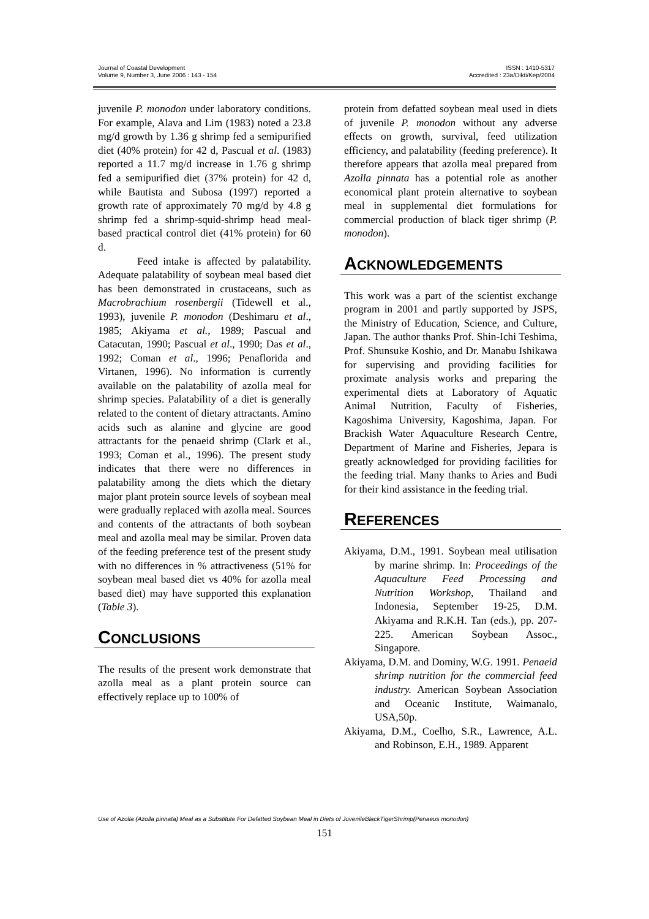Journal of Coastal Development
Volume 9, Number 3, June 2006 : 143 - 154
ISSN : 1410-5317
Accredited : 23a/Dikti/Kep/2004
juvenile P. monodon under laboratory conditions. For example, Alava and Lim (1983) noted a 23.8 mg/d growth by 1.36 g shrimp fed a semipurified diet (40% protein) for 42 d, Pascual et al. (1983) reported a 11.7 mg/d increase in 1.76 g shrimp fed a semipurified diet (37% protein) for 42 d, while Bautista and Subosa (1997) reported a growth rate of approximately 70 mg/d by 4.8 g shrimp fed a shrimp-squid-shrimp head meal-based practical control diet (41% protein) for 60 d.
Feed intake is affected by palatability. Adequate palatability of soybean meal based diet has been demonstrated in crustaceans, such as Macrobrachium rosenbergii (Tidewell et al., 1993), juvenile P. monodon (Deshimaru et al., 1985; Akiyama et al., 1989; Pascual and Catacutan, 1990; Pascual et al., 1990; Das et al., 1992; Coman et al., 1996; Penaflorida and Virtanen, 1996). No information is currently available on the palatability of azolla meal for shrimp species. Palatability of a diet is generally related to the content of dietary attractants. Amino acids such as alanine and glycine are good attractants for the penaeid shrimp (Clark et al., 1993; Coman et al., 1996). The present study indicates that there were no differences in palatability among the diets which the dietary major plant protein source levels of soybean meal were gradually replaced with azolla meal. Sources and contents of the attractants of both soybean meal and azolla meal may be similar. Proven data of the feeding preference test of the present study with no differences in % attractiveness (51% for soybean meal based diet vs 40% for azolla meal based diet) may have supported this explanation (Table 3).
CONCLUSIONS
The results of the present work demonstrate that azolla meal as a plant protein source can effectively replace up to 100% of
protein from defatted soybean meal used in diets of juvenile P. monodon without any adverse effects on growth, survival, feed utilization efficiency, and palatability (feeding preference). It therefore appears that azolla meal prepared from Azolla pinnata has a potential role as another economical plant protein alternative to soybean meal in supplemental diet formulations for commercial production of black tiger shrimp (P. monodon).
ACKNOWLEDGEMENTS
This work was a part of the scientist exchange program in 2001 and partly supported by JSPS, the Ministry of Education, Science, and Culture, Japan. The author thanks Prof. Shin-Ichi Teshima, Prof. Shunsuke Koshio, and Dr. Manabu Ishikawa for supervising and providing facilities for proximate analysis works and preparing the experimental diets at Laboratory of Aquatic Animal Nutrition, Faculty of Fisheries, Kagoshima University, Kagoshima, Japan. For Brackish Water Aquaculture Research Centre, Department of Marine and Fisheries, Jepara is greatly acknowledged for providing facilities for the feeding trial. Many thanks to Aries and Budi for their kind assistance in the feeding trial.
REFERENCES
Akiyama, D.M., 1991. Soybean meal utilisation by marine shrimp. In: Proceedings of the Aquaculture Feed Processing and Nutrition Workshop, Thailand and Indonesia, September 19-25, D.M. Akiyama and R.K.H. Tan (eds.), pp. 207-225. American Soybean Assoc., Singapore.
Akiyama, D.M. and Dominy, W.G. 1991. Penaeid shrimp nutrition for the commercial feed industry. American Soybean Association and Oceanic Institute, Waimanalo, USA,50p.
Akiyama, D.M., Coelho, S.R., Lawrence, A.L. and Robinson, E.H., 1989. Apparent
Use of Azolla (Azolla pinnata) Meal as a Substitute For Defatted Soybean Meal in Diets of JuvenileBlackTigerShrimp(Penaeus monodon)
151